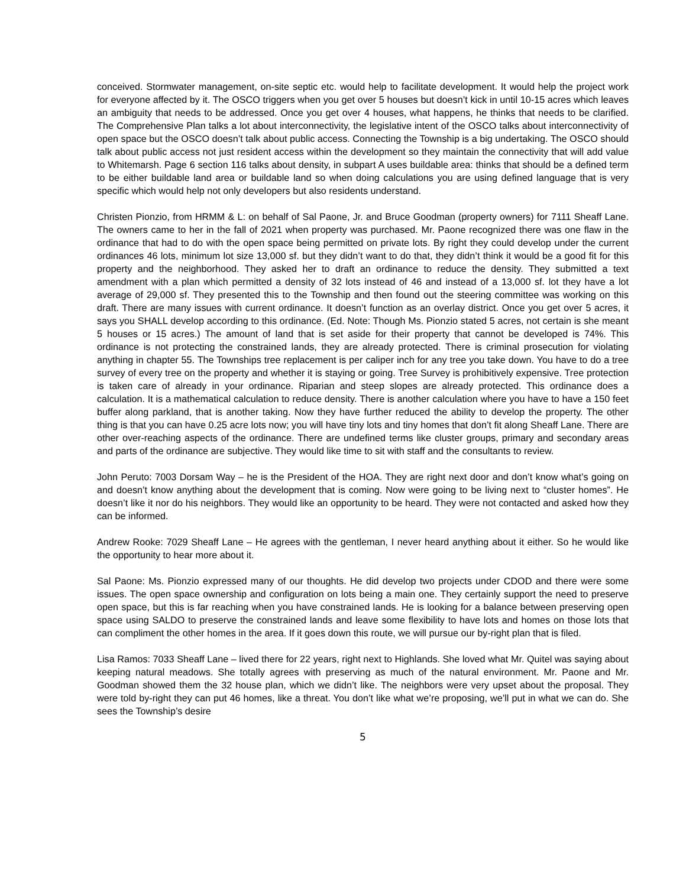conceived. Stormwater management, on-site septic etc. would help to facilitate development. It would help the project work for everyone affected by it. The OSCO triggers when you get over 5 houses but doesn’t kick in until 10-15 acres which leaves an ambiguity that needs to be addressed. Once you get over 4 houses, what happens, he thinks that needs to be clarified. The Comprehensive Plan talks a lot about interconnectivity, the legislative intent of the OSCO talks about interconnectivity of open space but the OSCO doesn’t talk about public access. Connecting the Township is a big undertaking. The OSCO should talk about public access not just resident access within the development so they maintain the connectivity that will add value to Whitemarsh. Page 6 section 116 talks about density, in subpart A uses buildable area: thinks that should be a defined term to be either buildable land area or buildable land so when doing calculations you are using defined language that is very specific which would help not only developers but also residents understand.
Christen Pionzio, from HRMM & L: on behalf of Sal Paone, Jr. and Bruce Goodman (property owners) for 7111 Sheaff Lane. The owners came to her in the fall of 2021 when property was purchased. Mr. Paone recognized there was one flaw in the ordinance that had to do with the open space being permitted on private lots. By right they could develop under the current ordinances 46 lots, minimum lot size 13,000 sf. but they didn’t want to do that, they didn’t think it would be a good fit for this property and the neighborhood. They asked her to draft an ordinance to reduce the density. They submitted a text amendment with a plan which permitted a density of 32 lots instead of 46 and instead of a 13,000 sf. lot they have a lot average of 29,000 sf. They presented this to the Township and then found out the steering committee was working on this draft. There are many issues with current ordinance. It doesn’t function as an overlay district. Once you get over 5 acres, it says you SHALL develop according to this ordinance. (Ed. Note: Though Ms. Pionzio stated 5 acres, not certain is she meant 5 houses or 15 acres.) The amount of land that is set aside for their property that cannot be developed is 74%. This ordinance is not protecting the constrained lands, they are already protected. There is criminal prosecution for violating anything in chapter 55. The Townships tree replacement is per caliper inch for any tree you take down. You have to do a tree survey of every tree on the property and whether it is staying or going. Tree Survey is prohibitively expensive. Tree protection is taken care of already in your ordinance. Riparian and steep slopes are already protected. This ordinance does a calculation. It is a mathematical calculation to reduce density. There is another calculation where you have to have a 150 feet buffer along parkland, that is another taking. Now they have further reduced the ability to develop the property. The other thing is that you can have 0.25 acre lots now; you will have tiny lots and tiny homes that don’t fit along Sheaff Lane. There are other over-reaching aspects of the ordinance. There are undefined terms like cluster groups, primary and secondary areas and parts of the ordinance are subjective. They would like time to sit with staff and the consultants to review.
John Peruto: 7003 Dorsam Way – he is the President of the HOA. They are right next door and don’t know what’s going on and doesn’t know anything about the development that is coming. Now were going to be living next to “cluster homes”. He doesn’t like it nor do his neighbors. They would like an opportunity to be heard. They were not contacted and asked how they can be informed.
Andrew Rooke: 7029 Sheaff Lane – He agrees with the gentleman, I never heard anything about it either. So he would like the opportunity to hear more about it.
Sal Paone: Ms. Pionzio expressed many of our thoughts. He did develop two projects under CDOD and there were some issues. The open space ownership and configuration on lots being a main one. They certainly support the need to preserve open space, but this is far reaching when you have constrained lands. He is looking for a balance between preserving open space using SALDO to preserve the constrained lands and leave some flexibility to have lots and homes on those lots that can compliment the other homes in the area. If it goes down this route, we will pursue our by-right plan that is filed.
Lisa Ramos: 7033 Sheaff Lane – lived there for 22 years, right next to Highlands. She loved what Mr. Quitel was saying about keeping natural meadows. She totally agrees with preserving as much of the natural environment. Mr. Paone and Mr. Goodman showed them the 32 house plan, which we didn’t like. The neighbors were very upset about the proposal. They were told by-right they can put 46 homes, like a threat. You don’t like what we’re proposing, we’ll put in what we can do. She sees the Township’s desire
5